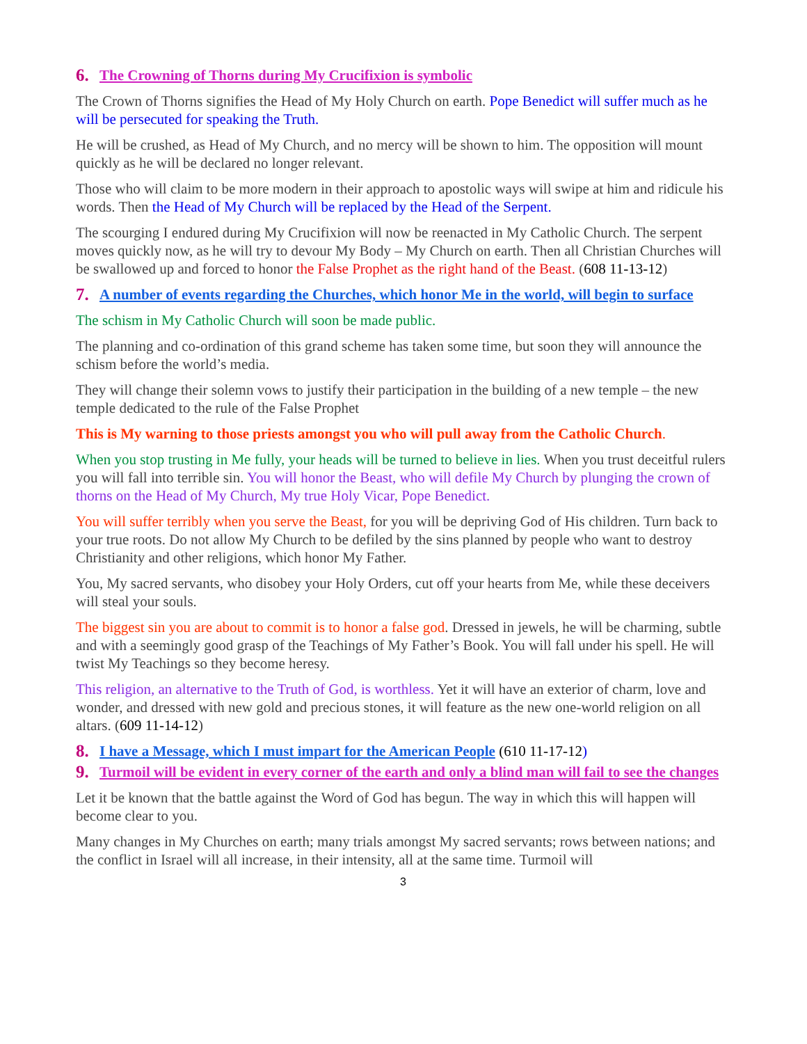6. The Crowning of Thorns during My Crucifixion is symbolic
The Crown of Thorns signifies the Head of My Holy Church on earth. Pope Benedict will suffer much as he will be persecuted for speaking the Truth.
He will be crushed, as Head of My Church, and no mercy will be shown to him. The opposition will mount quickly as he will be declared no longer relevant.
Those who will claim to be more modern in their approach to apostolic ways will swipe at him and ridicule his words. Then the Head of My Church will be replaced by the Head of the Serpent.
The scourging I endured during My Crucifixion will now be reenacted in My Catholic Church. The serpent moves quickly now, as he will try to devour My Body – My Church on earth. Then all Christian Churches will be swallowed up and forced to honor the False Prophet as the right hand of the Beast. (608 11-13-12)
7. A number of events regarding the Churches, which honor Me in the world, will begin to surface
The schism in My Catholic Church will soon be made public.
The planning and co-ordination of this grand scheme has taken some time, but soon they will announce the schism before the world’s media.
They will change their solemn vows to justify their participation in the building of a new temple – the new temple dedicated to the rule of the False Prophet
This is My warning to those priests amongst you who will pull away from the Catholic Church.
When you stop trusting in Me fully, your heads will be turned to believe in lies. When you trust deceitful rulers you will fall into terrible sin. You will honor the Beast, who will defile My Church by plunging the crown of thorns on the Head of My Church, My true Holy Vicar, Pope Benedict.
You will suffer terribly when you serve the Beast, for you will be depriving God of His children. Turn back to your true roots. Do not allow My Church to be defiled by the sins planned by people who want to destroy Christianity and other religions, which honor My Father.
You, My sacred servants, who disobey your Holy Orders, cut off your hearts from Me, while these deceivers will steal your souls.
The biggest sin you are about to commit is to honor a false god. Dressed in jewels, he will be charming, subtle and with a seemingly good grasp of the Teachings of My Father’s Book. You will fall under his spell. He will twist My Teachings so they become heresy.
This religion, an alternative to the Truth of God, is worthless. Yet it will have an exterior of charm, love and wonder, and dressed with new gold and precious stones, it will feature as the new one-world religion on all altars. (609 11-14-12)
8. I have a Message, which I must impart for the American People (610 11-17-12)
9. Turmoil will be evident in every corner of the earth and only a blind man will fail to see the changes
Let it be known that the battle against the Word of God has begun. The way in which this will happen will become clear to you.
Many changes in My Churches on earth; many trials amongst My sacred servants; rows between nations; and the conflict in Israel will all increase, in their intensity, all at the same time. Turmoil will
3